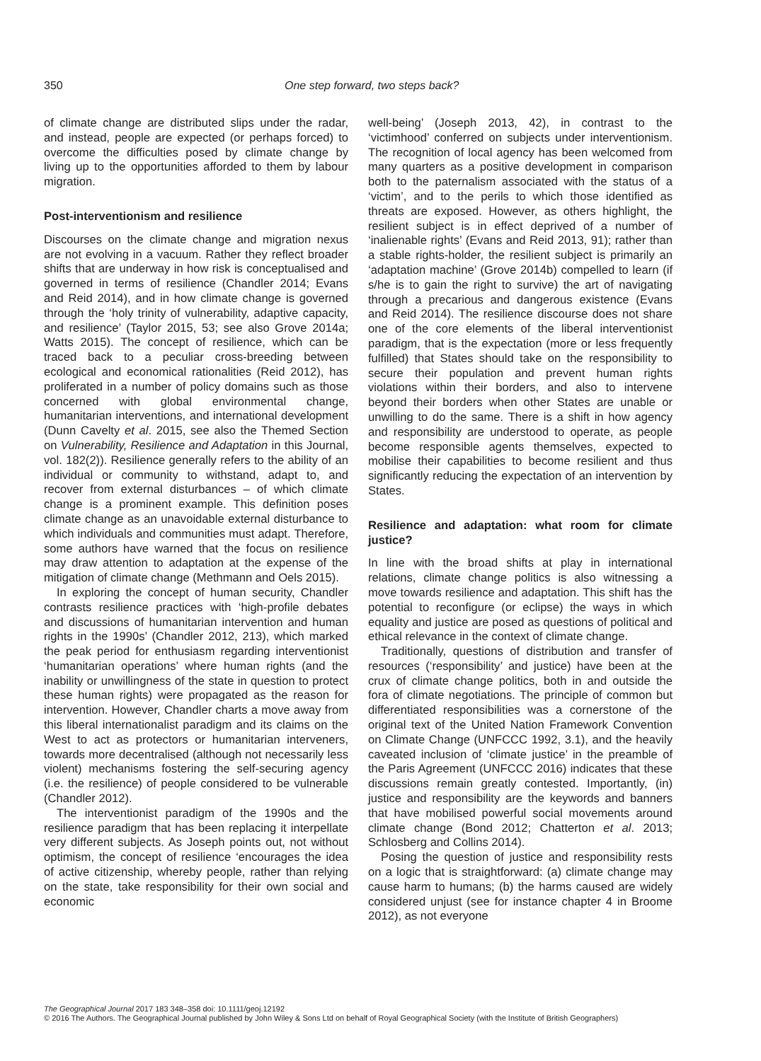350 One step forward, two steps back?
of climate change are distributed slips under the radar, and instead, people are expected (or perhaps forced) to overcome the difficulties posed by climate change by living up to the opportunities afforded to them by labour migration.
Post-interventionism and resilience
Discourses on the climate change and migration nexus are not evolving in a vacuum. Rather they reflect broader shifts that are underway in how risk is conceptualised and governed in terms of resilience (Chandler 2014; Evans and Reid 2014), and in how climate change is governed through the ‘holy trinity of vulnerability, adaptive capacity, and resilience’ (Taylor 2015, 53; see also Grove 2014a; Watts 2015). The concept of resilience, which can be traced back to a peculiar cross-breeding between ecological and economical rationalities (Reid 2012), has proliferated in a number of policy domains such as those concerned with global environmental change, humanitarian interventions, and international development (Dunn Cavelty et al. 2015, see also the Themed Section on Vulnerability, Resilience and Adaptation in this Journal, vol. 182(2)). Resilience generally refers to the ability of an individual or community to withstand, adapt to, and recover from external disturbances – of which climate change is a prominent example. This definition poses climate change as an unavoidable external disturbance to which individuals and communities must adapt. Therefore, some authors have warned that the focus on resilience may draw attention to adaptation at the expense of the mitigation of climate change (Methmann and Oels 2015).
In exploring the concept of human security, Chandler contrasts resilience practices with ‘high-profile debates and discussions of humanitarian intervention and human rights in the 1990s’ (Chandler 2012, 213), which marked the peak period for enthusiasm regarding interventionist ‘humanitarian operations’ where human rights (and the inability or unwillingness of the state in question to protect these human rights) were propagated as the reason for intervention. However, Chandler charts a move away from this liberal internationalist paradigm and its claims on the West to act as protectors or humanitarian interveners, towards more decentralised (although not necessarily less violent) mechanisms fostering the self-securing agency (i.e. the resilience) of people considered to be vulnerable (Chandler 2012).
The interventionist paradigm of the 1990s and the resilience paradigm that has been replacing it interpellate very different subjects. As Joseph points out, not without optimism, the concept of resilience ‘encourages the idea of active citizenship, whereby people, rather than relying on the state, take responsibility for their own social and economic
well-being’ (Joseph 2013, 42), in contrast to the ‘victimhood’ conferred on subjects under interventionism. The recognition of local agency has been welcomed from many quarters as a positive development in comparison both to the paternalism associated with the status of a ‘victim’, and to the perils to which those identified as threats are exposed. However, as others highlight, the resilient subject is in effect deprived of a number of ‘inalienable rights’ (Evans and Reid 2013, 91); rather than a stable rights-holder, the resilient subject is primarily an ‘adaptation machine’ (Grove 2014b) compelled to learn (if s/he is to gain the right to survive) the art of navigating through a precarious and dangerous existence (Evans and Reid 2014). The resilience discourse does not share one of the core elements of the liberal interventionist paradigm, that is the expectation (more or less frequently fulfilled) that States should take on the responsibility to secure their population and prevent human rights violations within their borders, and also to intervene beyond their borders when other States are unable or unwilling to do the same. There is a shift in how agency and responsibility are understood to operate, as people become responsible agents themselves, expected to mobilise their capabilities to become resilient and thus significantly reducing the expectation of an intervention by States.
Resilience and adaptation: what room for climate justice?
In line with the broad shifts at play in international relations, climate change politics is also witnessing a move towards resilience and adaptation. This shift has the potential to reconfigure (or eclipse) the ways in which equality and justice are posed as questions of political and ethical relevance in the context of climate change.
Traditionally, questions of distribution and transfer of resources (‘responsibility’ and justice) have been at the crux of climate change politics, both in and outside the fora of climate negotiations. The principle of common but differentiated responsibilities was a cornerstone of the original text of the United Nation Framework Convention on Climate Change (UNFCCC 1992, 3.1), and the heavily caveated inclusion of ‘climate justice’ in the preamble of the Paris Agreement (UNFCCC 2016) indicates that these discussions remain greatly contested. Importantly, (in) justice and responsibility are the keywords and banners that have mobilised powerful social movements around climate change (Bond 2012; Chatterton et al. 2013; Schlosberg and Collins 2014).
Posing the question of justice and responsibility rests on a logic that is straightforward: (a) climate change may cause harm to humans; (b) the harms caused are widely considered unjust (see for instance chapter 4 in Broome 2012), as not everyone
The Geographical Journal 2017 183 348–358 doi: 10.1111/geoj.12192
© 2016 The Authors. The Geographical Journal published by John Wiley & Sons Ltd on behalf of Royal Geographical Society (with the Institute of British Geographers)